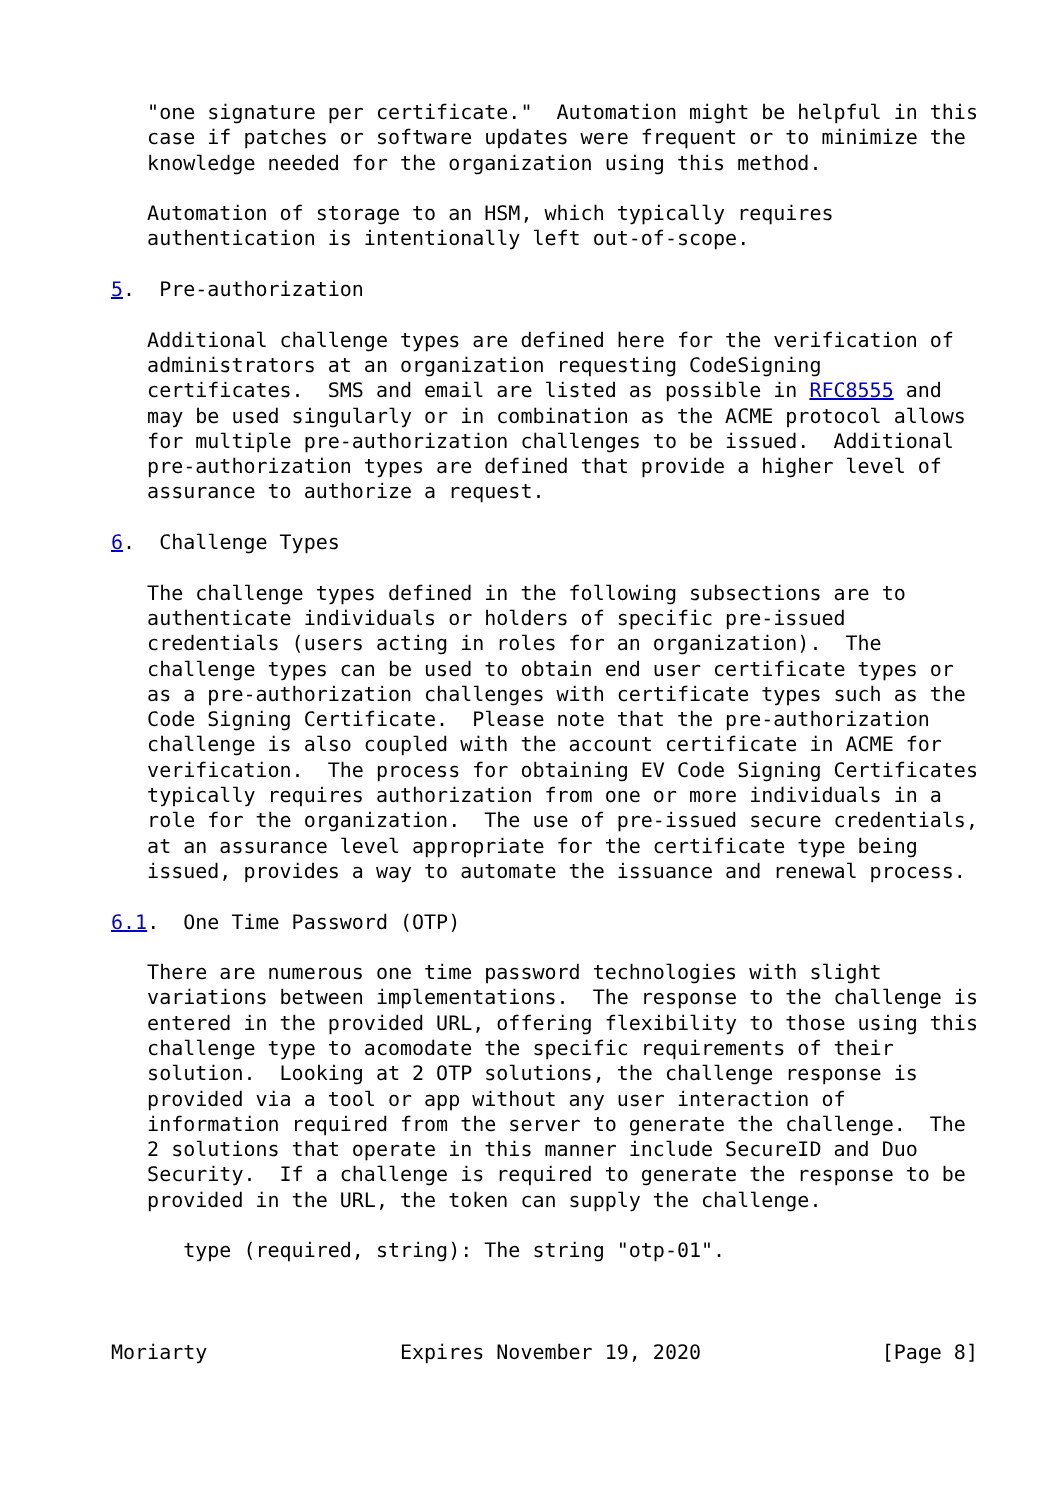"one signature per certificate."  Automation might be helpful in this
   case if patches or software updates were frequent or to minimize the
   knowledge needed for the organization using this method.

   Automation of storage to an HSM, which typically requires
   authentication is intentionally left out-of-scope.

5.  Pre-authorization

   Additional challenge types are defined here for the verification of
   administrators at an organization requesting CodeSigning
   certificates.  SMS and email are listed as possible in RFC8555 and
   may be used singularly or in combination as the ACME protocol allows
   for multiple pre-authorization challenges to be issued.  Additional
   pre-authorization types are defined that provide a higher level of
   assurance to authorize a request.

6.  Challenge Types

   The challenge types defined in the following subsections are to
   authenticate individuals or holders of specific pre-issued
   credentials (users acting in roles for an organization).  The
   challenge types can be used to obtain end user certificate types or
   as a pre-authorization challenges with certificate types such as the
   Code Signing Certificate.  Please note that the pre-authorization
   challenge is also coupled with the account certificate in ACME for
   verification.  The process for obtaining EV Code Signing Certificates
   typically requires authorization from one or more individuals in a
   role for the organization.  The use of pre-issued secure credentials,
   at an assurance level appropriate for the certificate type being
   issued, provides a way to automate the issuance and renewal process.

6.1.  One Time Password (OTP)

   There are numerous one time password technologies with slight
   variations between implementations.  The response to the challenge is
   entered in the provided URL, offering flexibility to those using this
   challenge type to acomodate the specific requirements of their
   solution.  Looking at 2 OTP solutions, the challenge response is
   provided via a tool or app without any user interaction of
   information required from the server to generate the challenge.  The
   2 solutions that operate in this manner include SecureID and Duo
   Security.  If a challenge is required to generate the response to be
   provided in the URL, the token can supply the challenge.

      type (required, string): The string "otp-01".



Moriarty                Expires November 19, 2020               [Page 8]